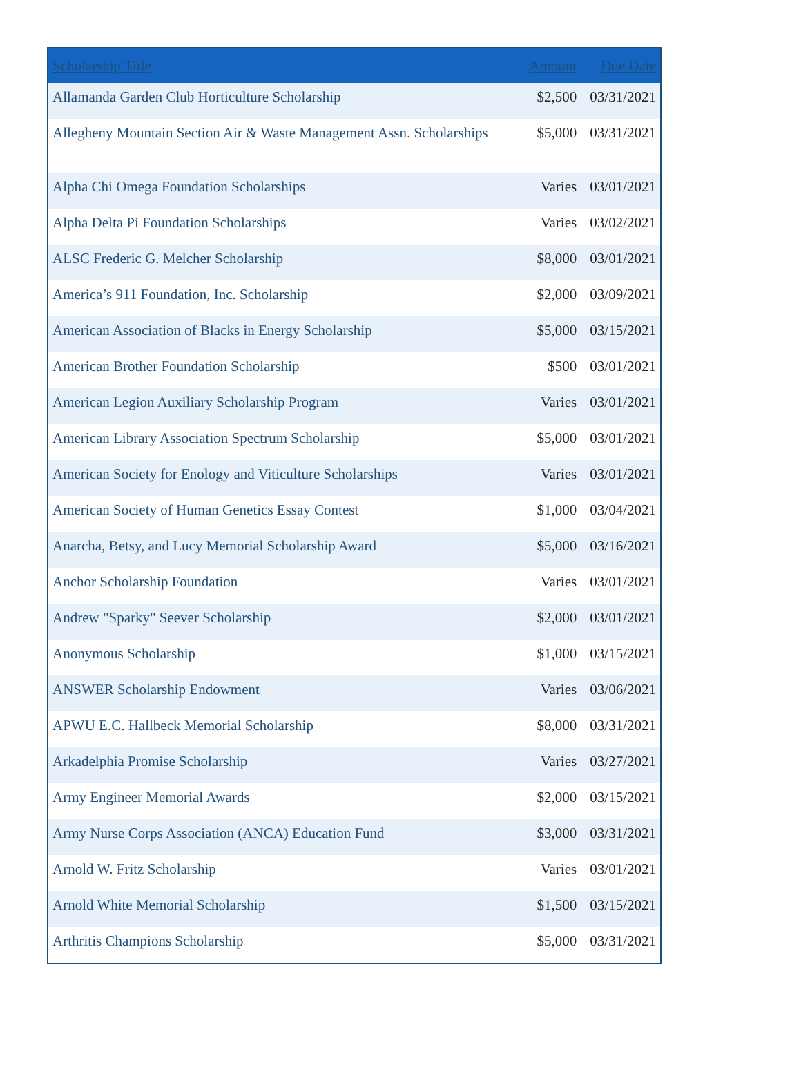| Scholarship Title | Amount | Due Date |
| --- | --- | --- |
| Allamanda Garden Club Horticulture Scholarship | $2,500 | 03/31/2021 |
| Allegheny Mountain Section Air & Waste Management Assn. Scholarships | $5,000 | 03/31/2021 |
| Alpha Chi Omega Foundation Scholarships | Varies | 03/01/2021 |
| Alpha Delta Pi Foundation Scholarships | Varies | 03/02/2021 |
| ALSC Frederic G. Melcher Scholarship | $8,000 | 03/01/2021 |
| America’s 911 Foundation, Inc. Scholarship | $2,000 | 03/09/2021 |
| American Association of Blacks in Energy Scholarship | $5,000 | 03/15/2021 |
| American Brother Foundation Scholarship | $500 | 03/01/2021 |
| American Legion Auxiliary Scholarship Program | Varies | 03/01/2021 |
| American Library Association Spectrum Scholarship | $5,000 | 03/01/2021 |
| American Society for Enology and Viticulture Scholarships | Varies | 03/01/2021 |
| American Society of Human Genetics Essay Contest | $1,000 | 03/04/2021 |
| Anarcha, Betsy, and Lucy Memorial Scholarship Award | $5,000 | 03/16/2021 |
| Anchor Scholarship Foundation | Varies | 03/01/2021 |
| Andrew "Sparky" Seever Scholarship | $2,000 | 03/01/2021 |
| Anonymous Scholarship | $1,000 | 03/15/2021 |
| ANSWER Scholarship Endowment | Varies | 03/06/2021 |
| APWU E.C. Hallbeck Memorial Scholarship | $8,000 | 03/31/2021 |
| Arkadelphia Promise Scholarship | Varies | 03/27/2021 |
| Army Engineer Memorial Awards | $2,000 | 03/15/2021 |
| Army Nurse Corps Association (ANCA) Education Fund | $3,000 | 03/31/2021 |
| Arnold W. Fritz Scholarship | Varies | 03/01/2021 |
| Arnold White Memorial Scholarship | $1,500 | 03/15/2021 |
| Arthritis Champions Scholarship | $5,000 | 03/31/2021 |